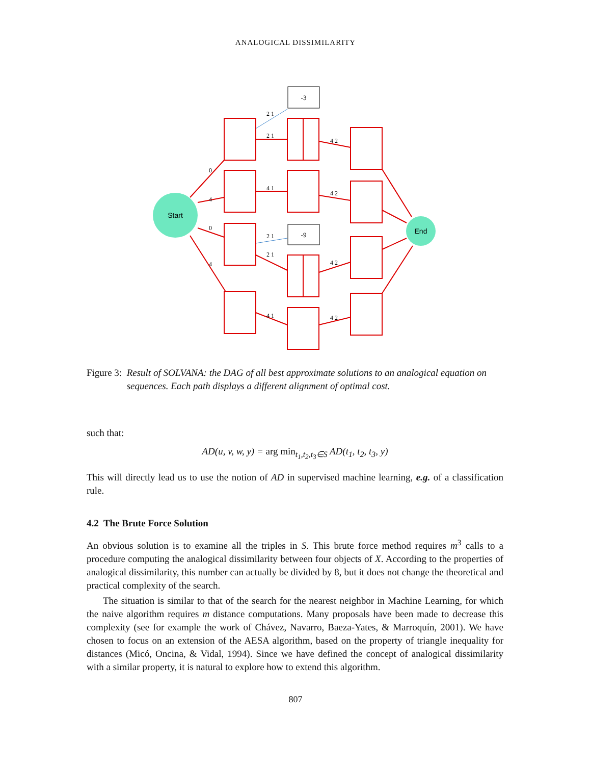ANALOGICAL DISSIMILARITY
-3
-9
Start
End
2 1
2 1
4 1
2 1
2 1
4 1
4 2
4 2
4 2
4 2
0
4
0
4
Figure 3: Result of SOLVANA: the DAG of all best approximate solutions to an analogical equation on sequences. Each path displays a different alignment of optimal cost.
such that:
AD(u, v, w, y) = arg min<sub>t<sub>1</sub>,t<sub>2</sub>,t<sub>3</sub>∈S</sub> AD(t<sub>1</sub>, t<sub>2</sub>, t<sub>3</sub>, y)
This will directly lead us to use the notion of AD in supervised machine learning, e.g. of a classification rule.
4.2 The Brute Force Solution
An obvious solution is to examine all the triples in S. This brute force method requires m<sup>3</sup> calls to a procedure computing the analogical dissimilarity between four objects of X. According to the properties of analogical dissimilarity, this number can actually be divided by 8, but it does not change the theoretical and practical complexity of the search.
The situation is similar to that of the search for the nearest neighbor in Machine Learning, for which the naive algorithm requires m distance computations. Many proposals have been made to decrease this complexity (see for example the work of Chávez, Navarro, Baeza-Yates, & Marroquín, 2001). We have chosen to focus on an extension of the AESA algorithm, based on the property of triangle inequality for distances (Micó, Oncina, & Vidal, 1994). Since we have defined the concept of analogical dissimilarity with a similar property, it is natural to explore how to extend this algorithm.
807